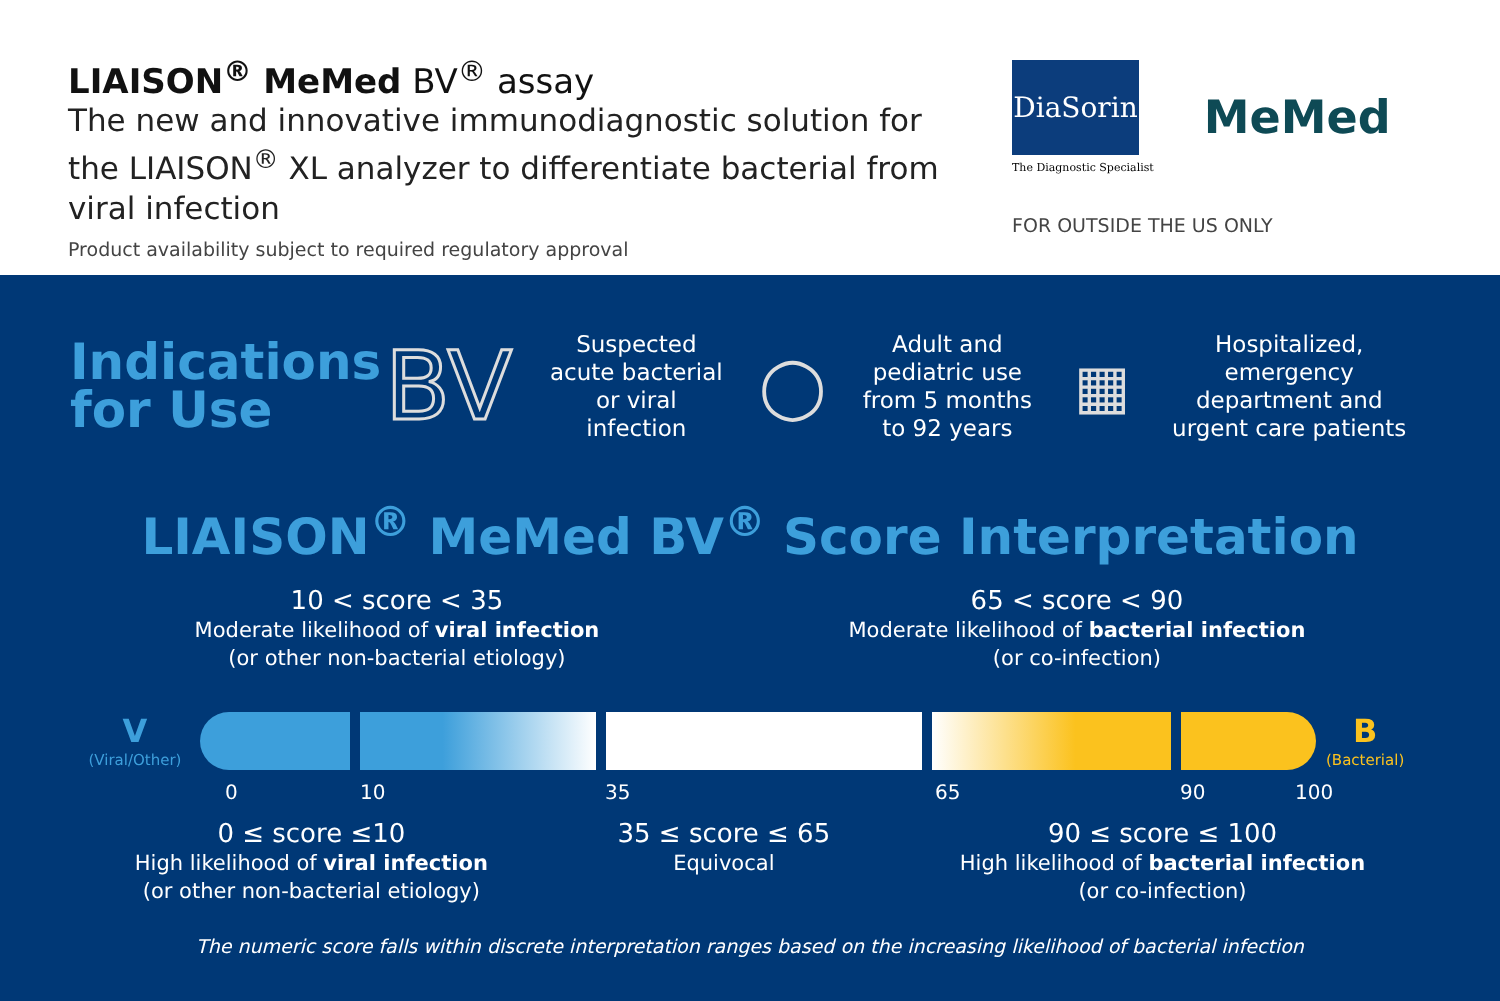LIAISON<sup>®</sup> MeMed BV<sup>®</sup> assay
The new and innovative immunodiagnostic solution for the LIAISON<sup>®</sup> XL analyzer to differentiate bacterial from viral infection
Product availability subject to required regulatory approval
DiaSorin
The Diagnostic Specialist
MeMed
FOR OUTSIDE THE US ONLY
Indications for Use
BV
Suspected
acute bacterial
or viral
infection
◯
Adult and
pediatric use
from 5 months
to 92 years
▦
Hospitalized,
emergency
department and
urgent care patients
LIAISON<sup>®</sup> MeMed BV<sup>®</sup> Score Interpretation
10 < score < 35
Moderate likelihood of viral infection
(or other non-bacterial etiology)
65 < score < 90
Moderate likelihood of bacterial infection
(or co-infection)
V
(Viral/Other)
B
(Bacterial)
0 10 35 65 90 100
0 ≤ score ≤10
High likelihood of viral infection
(or other non-bacterial etiology)
35 ≤ score ≤ 65
Equivocal
90 ≤ score ≤ 100
High likelihood of bacterial infection
(or co-infection)
The numeric score falls within discrete interpretation ranges based on the increasing likelihood of bacterial infection